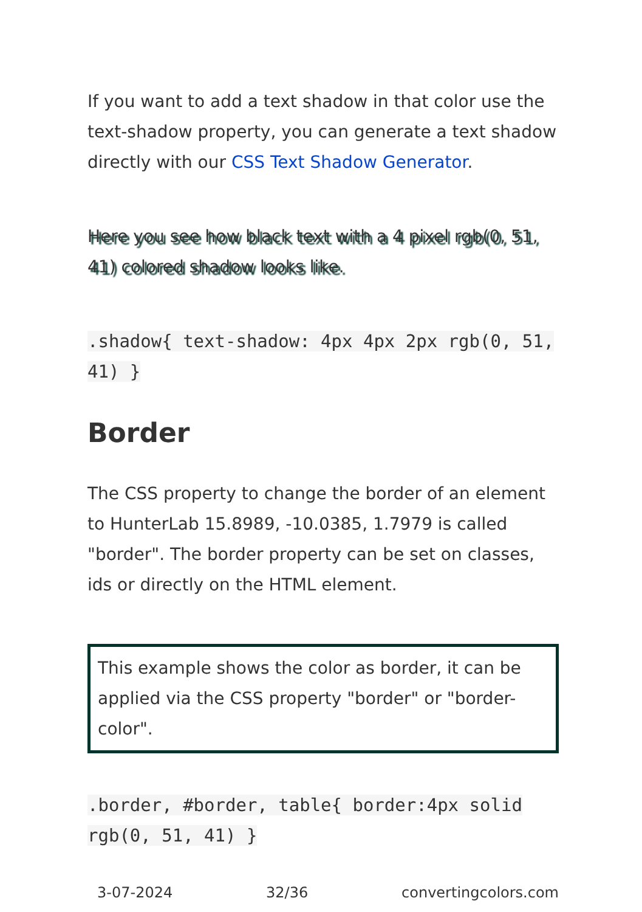If you want to add a text shadow in that color use the text-shadow property, you can generate a text shadow directly with our CSS Text Shadow Generator.
Here you see how black text with a 4 pixel rgb(0, 51, 41) colored shadow looks like.
.shadow{ text-shadow: 4px 4px 2px rgb(0, 51, 41) }
Border
The CSS property to change the border of an element to HunterLab 15.8989, -10.0385, 1.7979 is called "border". The border property can be set on classes, ids or directly on the HTML element.
This example shows the color as border, it can be applied via the CSS property "border" or "border-color".
.border, #border, table{ border:4px solid rgb(0, 51, 41) }
3-07-2024 32/36 convertingcolors.com